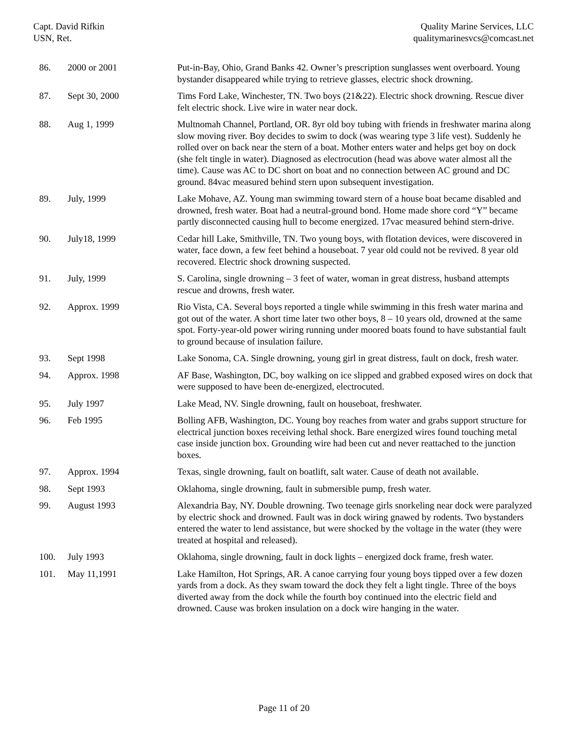Capt. David Rifkin
USN, Ret.
Quality Marine Services, LLC
qualitymarinesvcs@comcast.net
| 86. | 2000 or 2001 | Put-in-Bay, Ohio, Grand Banks 42. Owner’s prescription sunglasses went overboard. Young bystander disappeared while trying to retrieve glasses, electric shock drowning. |
| 87. | Sept 30, 2000 | Tims Ford Lake, Winchester, TN. Two boys (21&22). Electric shock drowning. Rescue diver felt electric shock. Live wire in water near dock. |
| 88. | Aug 1, 1999 | Multnomah Channel, Portland, OR. 8yr old boy tubing with friends in freshwater marina along slow moving river. Boy decides to swim to dock (was wearing type 3 life vest). Suddenly he rolled over on back near the stern of a boat. Mother enters water and helps get boy on dock (she felt tingle in water). Diagnosed as electrocution (head was above water almost all the time). Cause was AC to DC short on boat and no connection between AC ground and DC ground. 84vac measured behind stern upon subsequent investigation. |
| 89. | July, 1999 | Lake Mohave, AZ. Young man swimming toward stern of a house boat became disabled and drowned, fresh water. Boat had a neutral-ground bond. Home made shore cord “Y” became partly disconnected causing hull to become energized. 17vac measured behind stern-drive. |
| 90. | July18, 1999 | Cedar hill Lake, Smithville, TN. Two young boys, with flotation devices, were discovered in water, face down, a few feet behind a houseboat. 7 year old could not be revived. 8 year old recovered. Electric shock drowning suspected. |
| 91. | July, 1999 | S. Carolina, single drowning – 3 feet of water, woman in great distress, husband attempts rescue and drowns, fresh water. |
| 92. | Approx. 1999 | Rio Vista, CA. Several boys reported a tingle while swimming in this fresh water marina and got out of the water. A short time later two other boys, 8 – 10 years old, drowned at the same spot. Forty-year-old power wiring running under moored boats found to have substantial fault to ground because of insulation failure. |
| 93. | Sept 1998 | Lake Sonoma, CA. Single drowning, young girl in great distress, fault on dock, fresh water. |
| 94. | Approx. 1998 | AF Base, Washington, DC, boy walking on ice slipped and grabbed exposed wires on dock that were supposed to have been de-energized, electrocuted. |
| 95. | July 1997 | Lake Mead, NV. Single drowning, fault on houseboat, freshwater. |
| 96. | Feb 1995 | Bolling AFB, Washington, DC. Young boy reaches from water and grabs support structure for electrical junction boxes receiving lethal shock. Bare energized wires found touching metal case inside junction box. Grounding wire had been cut and never reattached to the junction boxes. |
| 97. | Approx. 1994 | Texas, single drowning, fault on boatlift, salt water. Cause of death not available. |
| 98. | Sept 1993 | Oklahoma, single drowning, fault in submersible pump, fresh water. |
| 99. | August 1993 | Alexandria Bay, NY. Double drowning. Two teenage girls snorkeling near dock were paralyzed by electric shock and drowned. Fault was in dock wiring gnawed by rodents. Two bystanders entered the water to lend assistance, but were shocked by the voltage in the water (they were treated at hospital and released). |
| 100. | July 1993 | Oklahoma, single drowning, fault in dock lights – energized dock frame, fresh water. |
| 101. | May 11,1991 | Lake Hamilton, Hot Springs, AR. A canoe carrying four young boys tipped over a few dozen yards from a dock. As they swam toward the dock they felt a light tingle. Three of the boys diverted away from the dock while the fourth boy continued into the electric field and drowned. Cause was broken insulation on a dock wire hanging in the water. |
Page 11 of 20